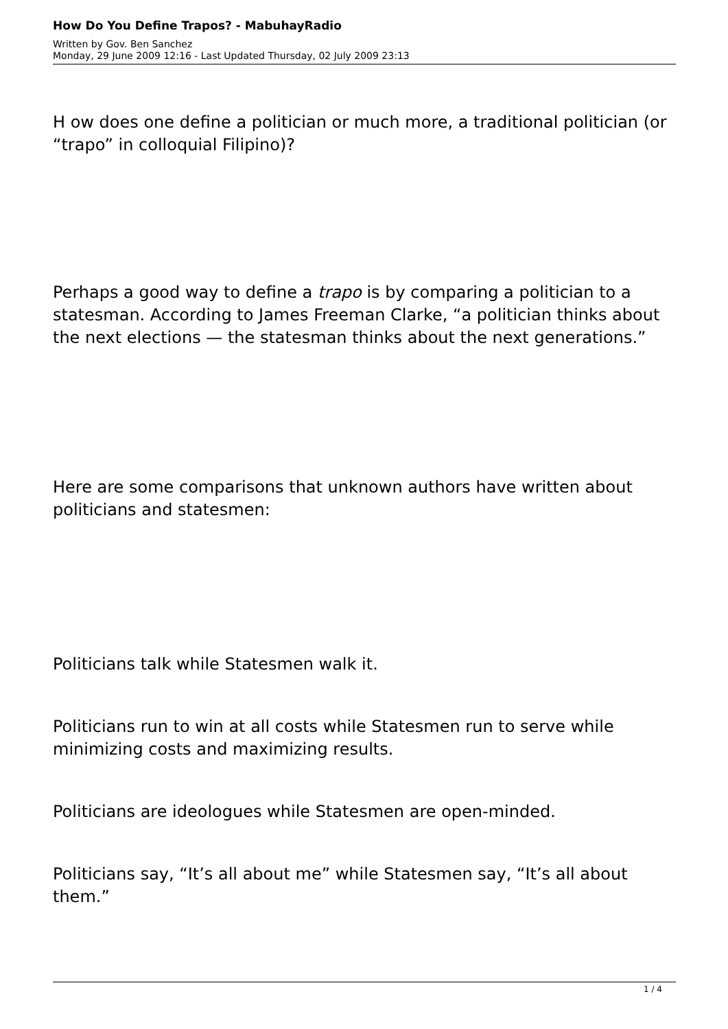How Do You Define Trapos? - MabuhayRadio
Written by Gov. Ben Sanchez
Monday, 29 June 2009 12:16 - Last Updated Thursday, 02 July 2009 23:13
H ow does one define a politician or much more, a traditional politician (or “trapo” in colloquial Filipino)?
Perhaps a good way to define a trapo is by comparing a politician to a statesman. According to James Freeman Clarke, “a politician thinks about the next elections — the statesman thinks about the next generations.”
Here are some comparisons that unknown authors have written about politicians and statesmen:
Politicians talk while Statesmen walk it.
Politicians run to win at all costs while Statesmen run to serve while minimizing costs and maximizing results.
Politicians are ideologues while Statesmen are open-minded.
Politicians say, “It’s all about me” while Statesmen say, “It’s all about them.”
1 / 4